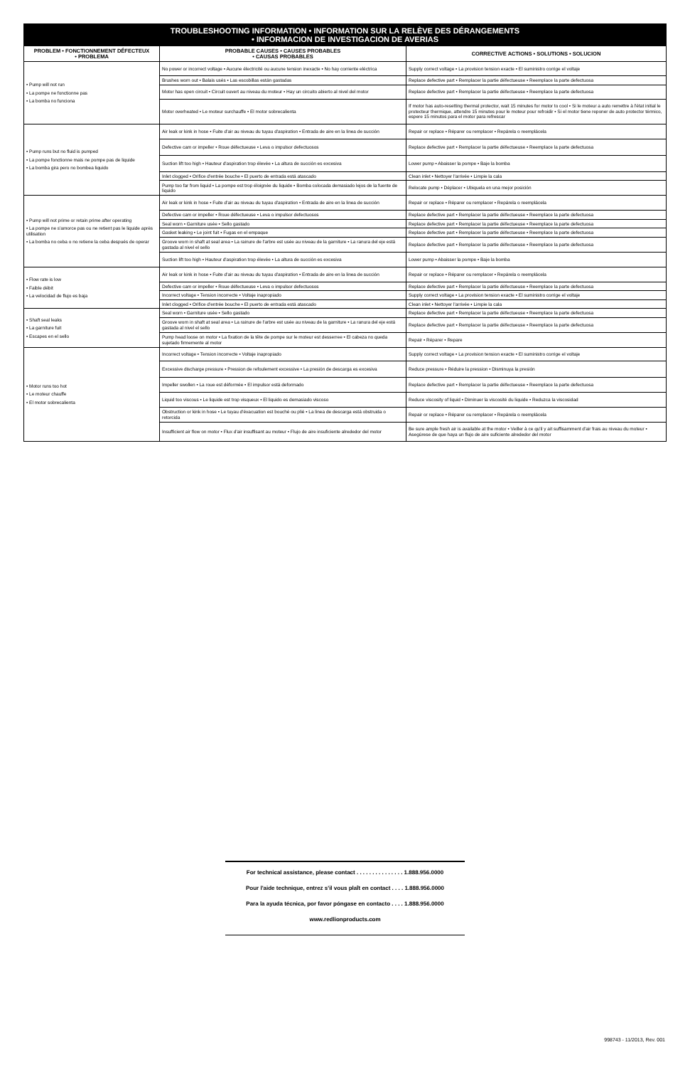TROUBLESHOOTING INFORMATION • INFORMATION SUR LA RELÈVE DES DÉRANGEMENTS
• INFORMACION DE INVESTIGACION DE AVERIAS
| PROBLEM • FONCTIONNEMENT DÉFECTEUX • PROBLEMA | PROBABLE CAUSES • CAUSES PROBABLES • CAUSAS PROBABLES | CORRECTIVE ACTIONS • SOLUTIONS • SOLUCION |
| --- | --- | --- |
| • Pump will not run • La pompe ne fonctionne pas • La bomba no funciona | No power or incorrect voltage • Aucune électricité ou aucune tension inexacte • No hay corriente eléctrica | Supply correct voltage • La provision tension exacte • El suministro corrige el voltaje |
| | Brushes worn out • Balais usés • Las escobillas están gastadas | Replace defective part • Remplacer la partie défectueuse • Reemplace la parte defectuosa |
| | Motor has open circuit • Circuit ouvert au niveau du moteur • Hay un circuito abierto al nivel del motor | Replace defective part • Remplacer la partie défectueuse • Reemplace la parte defectuosa |
| | Motor overheated • Le moteur surchauffe • El motor sobrecalienta | If motor has auto-resetting thermal protector, wait 15 minutes for motor to cool • Si le moteur a auto remettre à l'état initial le protecteur thermique, attendre 15 minutes pour le moteur pour refroidir • Si el motor tiene reponer de auto protector térmico, espere 15 minutos para el motor para refrescar |
| • Pump runs but no fluid is pumped • La pompe fonctionne mais ne pompe pas de liquide • La bomba gira pero no bombea liquido | Air leak or kink in hose • Fuite d'air au niveau du tuyau d'aspiration • Entrada de aire en la linea de succión | Repair or replace • Réparer ou remplacer • Repárela o reemplácela |
| | Defective cam or impeller • Roue défectueuse • Leva o impulsor defectuosos | Replace defective part • Remplacer la partie défectueuse • Reemplace la parte defectuosa |
| | Suction lift too high • Hauteur d'aspiration trop élevée • La altura de succión es excesiva | Lower pump • Abaisser la pompe • Baje la bomba |
| | Inlet clogged • Orifice d'entrée bouche • El puerto de entrada está atascado | Clean inlet • Nettoyer l'arrivée • Limpie la cala |
| | Pump too far from liquid • La pompe est trop éloignée du liquide • Bomba colocada demasiado lejos de la fuente de liquido | Relocate pump • Déplacer • Ubiquela en una mejor posición |
| • Pump will not prime or retain prime after operating • La pompe ne s'amorce pas ou ne retient pas le liquide après utilisation • La bomba no ceba o no retiene la ceba después de operar | Air leak or kink in hose • Fuite d'air au niveau du tuyau d'aspiration • Entrada de aire en la linea de succión | Repair or replace • Réparer ou remplacer • Repárela o reemplácela |
| | Defective cam or impeller • Roue défectueuse • Leva o impulsor defectuosos | Replace defective part • Remplacer la partie défectueuse • Reemplace la parte defectuosa |
| | Seal worn • Garniture usée • Sello gastado | Replace defective part • Remplacer la partie défectueuse • Reemplace la parte defectuosa |
| | Gasket leaking • Le joint fuit • Fugas en el empaque | Replace defective part • Remplacer la partie défectueuse • Reemplace la parte defectuosa |
| | Groove worn in shaft at seal area • La rainure de l'arbre est usée au niveau de la garniture • La ranura del eje está gastada al nivel el sello | Replace defective part • Remplacer la partie défectueuse • Reemplace la parte defectuosa |
| | Suction lift too high • Hauteur d'aspiration trop élevée • La altura de succión es excesiva | Lower pump • Abaisser la pompe • Baje la bomba |
| • Flow rate is low • Faible débit • La velocidad de flujo es baja | Air leak or kink in hose • Fuite d'air au niveau du tuyau d'aspiration • Entrada de aire en la linea de succión | Repair or replace • Réparer ou remplacer • Repárela o reemplácela |
| | Defective cam or impeller • Roue défectueuse • Leva o impulsor defectuosos | Replace defective part • Remplacer la partie défectueuse • Reemplace la parte defectuosa |
| | Incorrect voltage • Tension incorrecte • Voltaje inapropiado | Supply correct voltage • La provision tension exacte • El suministro corrige el voltaje |
| | Inlet clogged • Orifice d'entrée bouche • El puerto de entrada está atascado | Clean inlet • Nettoyer l'arrivée • Limpie la cala |
| • Shaft seal leaks • La garniture fuit • Escapes en el sello | Seal worn • Garniture usée • Sello gastado | Replace defective part • Remplacer la partie défectueuse • Reemplace la parte defectuosa |
| | Groove worn in shaft at seal area • La rainure de l'arbre est usée au niveau de la garniture • La ranura del eje está gastada al nivel el sello | Replace defective part • Remplacer la partie défectueuse • Reemplace la parte defectuosa |
| | Pump head loose on motor • La fixation de la tête de pompe sur le moteur est desserree • El cabeza no queda sujetado firmemente al motor | Repair • Réparer • Repare |
| • Motor runs too hot • Le moteur chauffe • El motor sobrecalienta | Incorrect voltage • Tension incorrecte • Voltaje inapropiado | Supply correct voltage • La provision tension exacte • El suministro corrige el voltaje |
| | Excessive discharge pressure • Pression de refoulement excessive • La presión de descarga es excesiva | Reduce pressure • Réduire la pression • Disminuya la presión |
| | Impeller swollen • La roue est déformée • El impulsor está deformado | Replace defective part • Remplacer la partie défectueuse • Reemplace la parte defectuosa |
| | Liquid too viscous • Le liquide est trop visqueux • El liquido es demasiado viscoso | Reduce viscosity of liquid • Diminuer la viscosité du liquide • Reduzca la viscosidad |
| | Obstruction or kink in hose • Le tuyau d'évacuation est bouché ou plié • La linea de descarga está obstruida o retorcida | Repair or replace • Réparer ou remplacer • Repárela o reemplácela |
| | Insufficient air flow on motor • Flux d'air insuffisant au moteur • Flujo de aire insuficiente alrededor del motor | Be sure ample fresh air is available at the motor • Veiller à ce qu'il y ait suffisamment d'air frais au niveau du moteur • Asegúrese de que haya un flujo de aire suficiente alrededor del motor |
For technical assistance, please contact . . . . . . . . . . . . . . . 1.888.956.0000
Pour l'aide technique, entrez s'il vous plaît en contact . . . . 1.888.956.0000
Para la ayuda técnica, por favor póngase en contacto . . . . 1.888.956.0000
www.redlionproducts.com
998743 - 11/2013, Rev. 001